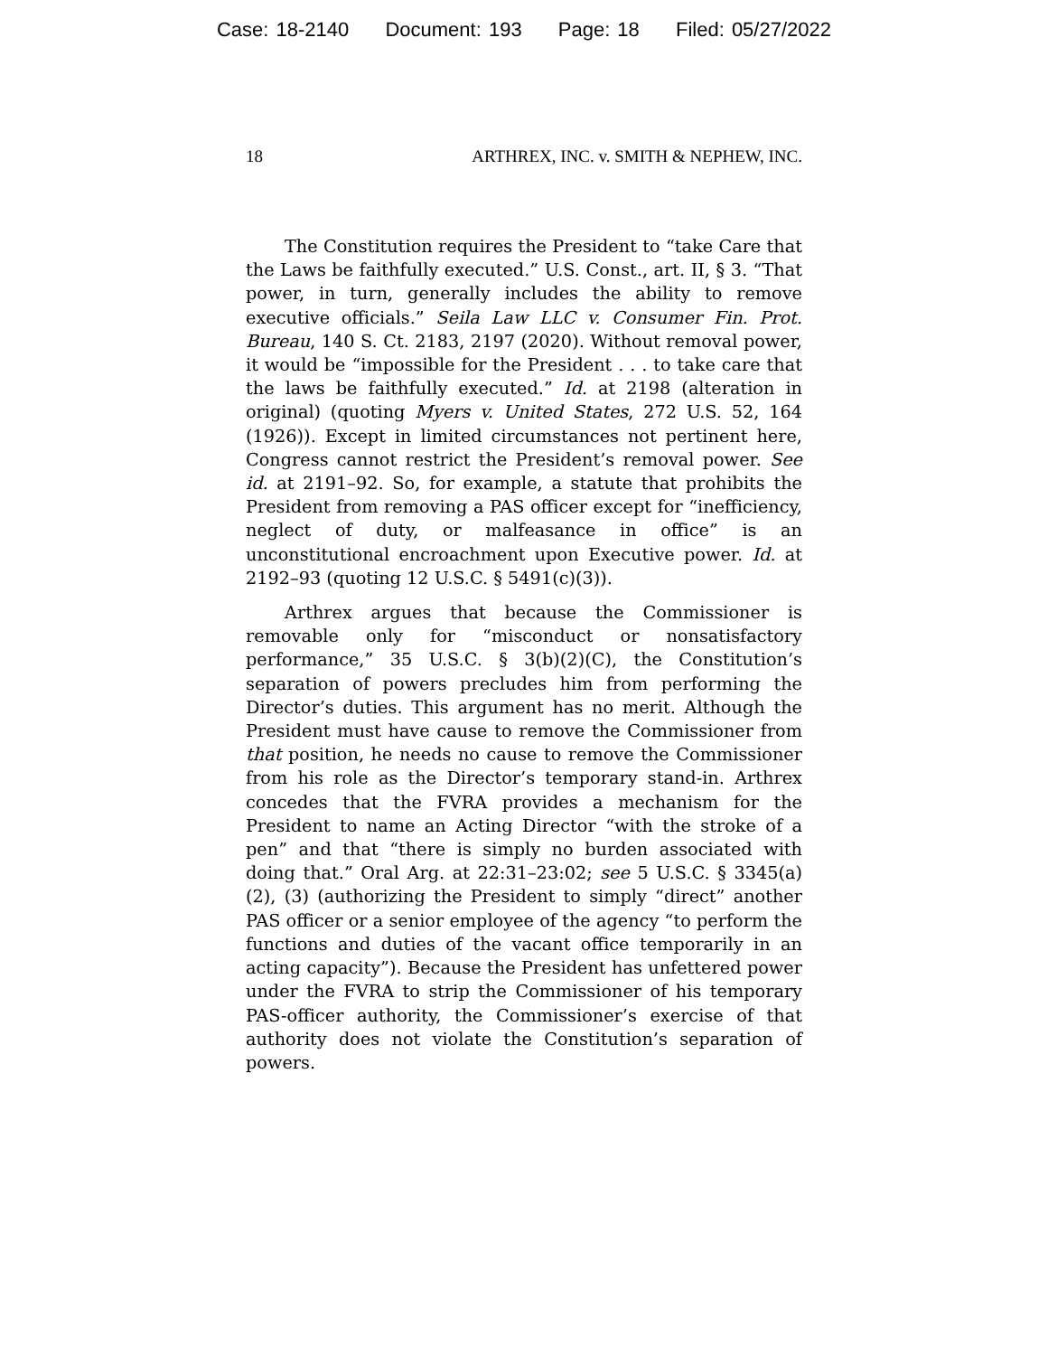Case: 18-2140 Document: 193 Page: 18 Filed: 05/27/2022
18 ARTHREX, INC. v. SMITH & NEPHEW, INC.
The Constitution requires the President to “take Care that the Laws be faithfully executed.” U.S. Const., art. II, § 3. “That power, in turn, generally includes the ability to remove executive officials.” Seila Law LLC v. Consumer Fin. Prot. Bureau, 140 S. Ct. 2183, 2197 (2020). Without removal power, it would be “impossible for the President . . . to take care that the laws be faithfully executed.” Id. at 2198 (alteration in original) (quoting Myers v. United States, 272 U.S. 52, 164 (1926)). Except in limited circumstances not pertinent here, Congress cannot restrict the President’s removal power. See id. at 2191–92. So, for example, a statute that prohibits the President from removing a PAS officer except for “inefficiency, neglect of duty, or malfeasance in office” is an unconstitutional encroachment upon Executive power. Id. at 2192–93 (quoting 12 U.S.C. § 5491(c)(3)).
Arthrex argues that because the Commissioner is removable only for “misconduct or nonsatisfactory performance,” 35 U.S.C. § 3(b)(2)(C), the Constitution’s separation of powers precludes him from performing the Director’s duties. This argument has no merit. Although the President must have cause to remove the Commissioner from that position, he needs no cause to remove the Commissioner from his role as the Director’s temporary stand-in. Arthrex concedes that the FVRA provides a mechanism for the President to name an Acting Director “with the stroke of a pen” and that “there is simply no burden associated with doing that.” Oral Arg. at 22:31–23:02; see 5 U.S.C. § 3345(a)(2), (3) (authorizing the President to simply “direct” another PAS officer or a senior employee of the agency “to perform the functions and duties of the vacant office temporarily in an acting capacity”). Because the President has unfettered power under the FVRA to strip the Commissioner of his temporary PAS-officer authority, the Commissioner’s exercise of that authority does not violate the Constitution’s separation of powers.